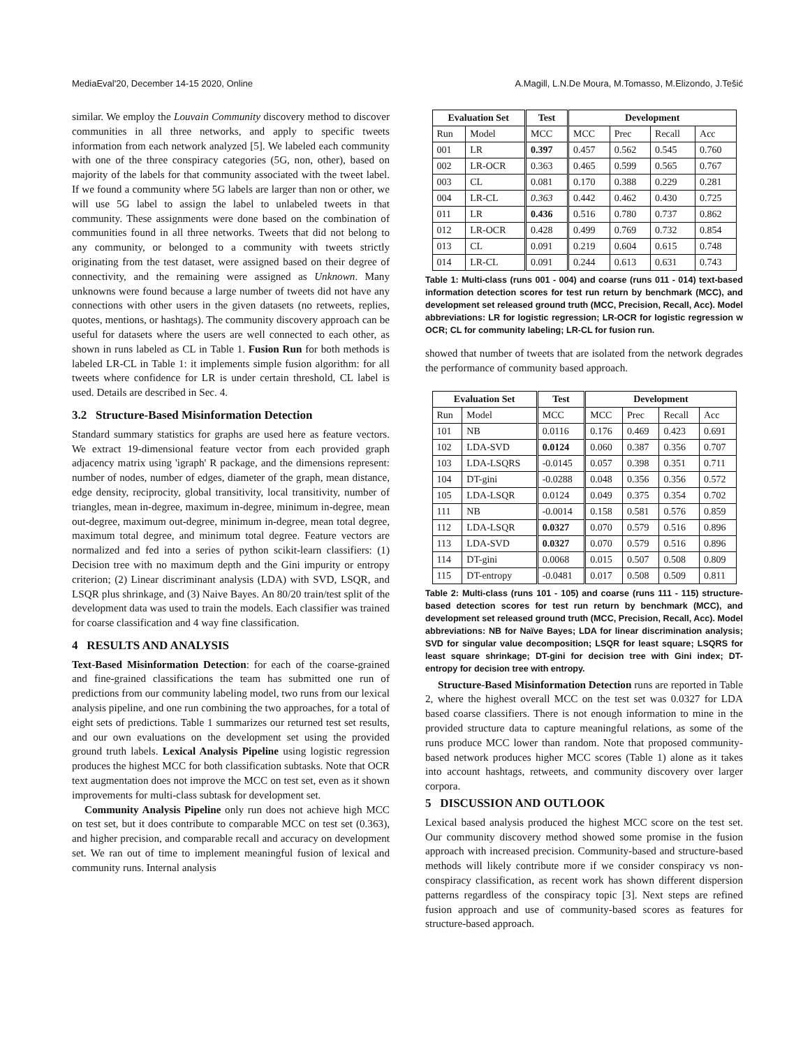MediaEval'20, December 14-15 2020, Online A.Magill, L.N.De Moura, M.Tomasso, M.Elizondo, J.Tešić
similar. We employ the Louvain Community discovery method to discover communities in all three networks, and apply to specific tweets information from each network analyzed [5]. We labeled each community with one of the three conspiracy categories (5G, non, other), based on majority of the labels for that community associated with the tweet label. If we found a community where 5G labels are larger than non or other, we will use 5G label to assign the label to unlabeled tweets in that community. These assignments were done based on the combination of communities found in all three networks. Tweets that did not belong to any community, or belonged to a community with tweets strictly originating from the test dataset, were assigned based on their degree of connectivity, and the remaining were assigned as Unknown. Many unknowns were found because a large number of tweets did not have any connections with other users in the given datasets (no retweets, replies, quotes, mentions, or hashtags). The community discovery approach can be useful for datasets where the users are well connected to each other, as shown in runs labeled as CL in Table 1. Fusion Run for both methods is labeled LR-CL in Table 1: it implements simple fusion algorithm: for all tweets where confidence for LR is under certain threshold, CL label is used. Details are described in Sec. 4.
3.2 Structure-Based Misinformation Detection
Standard summary statistics for graphs are used here as feature vectors. We extract 19-dimensional feature vector from each provided graph adjacency matrix using 'igraph' R package, and the dimensions represent: number of nodes, number of edges, diameter of the graph, mean distance, edge density, reciprocity, global transitivity, local transitivity, number of triangles, mean in-degree, maximum in-degree, minimum in-degree, mean out-degree, maximum out-degree, minimum in-degree, mean total degree, maximum total degree, and minimum total degree. Feature vectors are normalized and fed into a series of python scikit-learn classifiers: (1) Decision tree with no maximum depth and the Gini impurity or entropy criterion; (2) Linear discriminant analysis (LDA) with SVD, LSQR, and LSQR plus shrinkage, and (3) Naive Bayes. An 80/20 train/test split of the development data was used to train the models. Each classifier was trained for coarse classification and 4 way fine classification.
4 RESULTS AND ANALYSIS
Text-Based Misinformation Detection: for each of the coarse-grained and fine-grained classifications the team has submitted one run of predictions from our community labeling model, two runs from our lexical analysis pipeline, and one run combining the two approaches, for a total of eight sets of predictions. Table 1 summarizes our returned test set results, and our own evaluations on the development set using the provided ground truth labels. Lexical Analysis Pipeline using logistic regression produces the highest MCC for both classification subtasks. Note that OCR text augmentation does not improve the MCC on test set, even as it shown improvements for multi-class subtask for development set.
Community Analysis Pipeline only run does not achieve high MCC on test set, but it does contribute to comparable MCC on test set (0.363), and higher precision, and comparable recall and accuracy on development set. We ran out of time to implement meaningful fusion of lexical and community runs. Internal analysis
| Evaluation Set | | Test | Development | | | |
| --- | --- | --- | --- | --- | --- | --- |
| Run | Model | MCC | MCC | Prec | Recall | Acc |
| 001 | LR | 0.397 | 0.457 | 0.562 | 0.545 | 0.760 |
| 002 | LR-OCR | 0.363 | 0.465 | 0.599 | 0.565 | 0.767 |
| 003 | CL | 0.081 | 0.170 | 0.388 | 0.229 | 0.281 |
| 004 | LR-CL | 0.363 | 0.442 | 0.462 | 0.430 | 0.725 |
| 011 | LR | 0.436 | 0.516 | 0.780 | 0.737 | 0.862 |
| 012 | LR-OCR | 0.428 | 0.499 | 0.769 | 0.732 | 0.854 |
| 013 | CL | 0.091 | 0.219 | 0.604 | 0.615 | 0.748 |
| 014 | LR-CL | 0.091 | 0.244 | 0.613 | 0.631 | 0.743 |
Table 1: Multi-class (runs 001 - 004) and coarse (runs 011 - 014) text-based information detection scores for test run return by benchmark (MCC), and development set released ground truth (MCC, Precision, Recall, Acc). Model abbreviations: LR for logistic regression; LR-OCR for logistic regression w OCR; CL for community labeling; LR-CL for fusion run.
showed that number of tweets that are isolated from the network degrades the performance of community based approach.
| Evaluation Set | | Test | Development | | | |
| --- | --- | --- | --- | --- | --- | --- |
| Run | Model | MCC | MCC | Prec | Recall | Acc |
| 101 | NB | 0.0116 | 0.176 | 0.469 | 0.423 | 0.691 |
| 102 | LDA-SVD | 0.0124 | 0.060 | 0.387 | 0.356 | 0.707 |
| 103 | LDA-LSQRS | -0.0145 | 0.057 | 0.398 | 0.351 | 0.711 |
| 104 | DT-gini | -0.0288 | 0.048 | 0.356 | 0.356 | 0.572 |
| 105 | LDA-LSQR | 0.0124 | 0.049 | 0.375 | 0.354 | 0.702 |
| 111 | NB | -0.0014 | 0.158 | 0.581 | 0.576 | 0.859 |
| 112 | LDA-LSQR | 0.0327 | 0.070 | 0.579 | 0.516 | 0.896 |
| 113 | LDA-SVD | 0.0327 | 0.070 | 0.579 | 0.516 | 0.896 |
| 114 | DT-gini | 0.0068 | 0.015 | 0.507 | 0.508 | 0.809 |
| 115 | DT-entropy | -0.0481 | 0.017 | 0.508 | 0.509 | 0.811 |
Table 2: Multi-class (runs 101 - 105) and coarse (runs 111 - 115) structure-based detection scores for test run return by benchmark (MCC), and development set released ground truth (MCC, Precision, Recall, Acc). Model abbreviations: NB for Naïve Bayes; LDA for linear discrimination analysis; SVD for singular value decomposition; LSQR for least square; LSQRS for least square shrinkage; DT-gini for decision tree with Gini index; DT-entropy for decision tree with entropy.
Structure-Based Misinformation Detection runs are reported in Table 2, where the highest overall MCC on the test set was 0.0327 for LDA based coarse classifiers. There is not enough information to mine in the provided structure data to capture meaningful relations, as some of the runs produce MCC lower than random. Note that proposed community-based network produces higher MCC scores (Table 1) alone as it takes into account hashtags, retweets, and community discovery over larger corpora.
5 DISCUSSION AND OUTLOOK
Lexical based analysis produced the highest MCC score on the test set. Our community discovery method showed some promise in the fusion approach with increased precision. Community-based and structure-based methods will likely contribute more if we consider conspiracy vs non-conspiracy classification, as recent work has shown different dispersion patterns regardless of the conspiracy topic [3]. Next steps are refined fusion approach and use of community-based scores as features for structure-based approach.